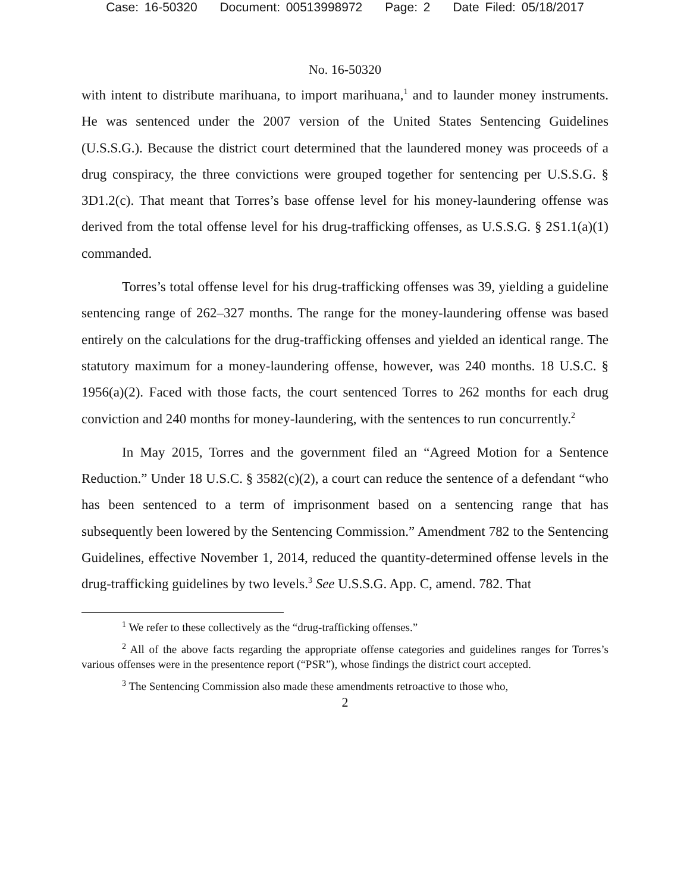Case: 16-50320 Document: 00513998972 Page: 2 Date Filed: 05/18/2017
No. 16-50320
with intent to distribute marihuana, to import marihuana,<sup>1</sup> and to launder money instruments. He was sentenced under the 2007 version of the United States Sentencing Guidelines (U.S.S.G.). Because the district court determined that the laundered money was proceeds of a drug conspiracy, the three convictions were grouped together for sentencing per U.S.S.G. § 3D1.2(c). That meant that Torres’s base offense level for his money-laundering offense was derived from the total offense level for his drug-trafficking offenses, as U.S.S.G. § 2S1.1(a)(1) commanded.
Torres’s total offense level for his drug-trafficking offenses was 39, yielding a guideline sentencing range of 262–327 months. The range for the money-laundering offense was based entirely on the calculations for the drug-trafficking offenses and yielded an identical range. The statutory maximum for a money-laundering offense, however, was 240 months. 18 U.S.C. § 1956(a)(2). Faced with those facts, the court sentenced Torres to 262 months for each drug conviction and 240 months for money-laundering, with the sentences to run concurrently.<sup>2</sup>
In May 2015, Torres and the government filed an “Agreed Motion for a Sentence Reduction.” Under 18 U.S.C. § 3582(c)(2), a court can reduce the sentence of a defendant “who has been sentenced to a term of imprisonment based on a sentencing range that has subsequently been lowered by the Sentencing Commission.” Amendment 782 to the Sentencing Guidelines, effective November 1, 2014, reduced the quantity-determined offense levels in the drug-trafficking guidelines by two levels.<sup>3</sup> See U.S.S.G. App. C, amend. 782. That
<sup>1</sup> We refer to these collectively as the “drug-trafficking offenses.”
<sup>2</sup> All of the above facts regarding the appropriate offense categories and guidelines ranges for Torres’s various offenses were in the presentence report (“PSR”), whose findings the district court accepted.
<sup>3</sup> The Sentencing Commission also made these amendments retroactive to those who,
2